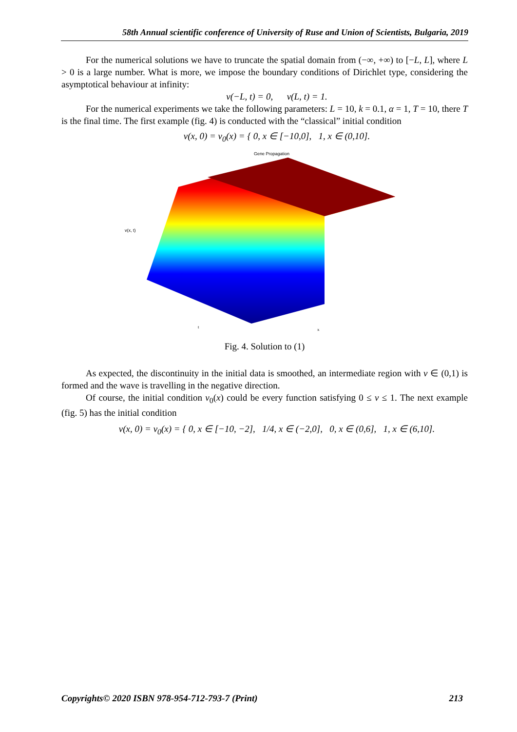58th Annual scientific conference of University of Ruse and Union of Scientists, Bulgaria, 2019
For the numerical solutions we have to truncate the spatial domain from (−∞, +∞) to [−L, L], where L > 0 is a large number. What is more, we impose the boundary conditions of Dirichlet type, considering the asymptotical behaviour at infinity:
v(−L, t) = 0, v(L, t) = 1.
For the numerical experiments we take the following parameters: L = 10, k = 0.1, α = 1, T = 10, there T is the final time. The first example (fig. 4) is conducted with the “classical” initial condition
v(x, 0) = v<sub>0</sub>(x) = { 0, x ∈ [−10,0], 1, x ∈ (0,10].
Gene Propagation
v(x, t)
t
x
Fig. 4. Solution to (1)
As expected, the discontinuity in the initial data is smoothed, an intermediate region with v ∈ (0,1) is formed and the wave is travelling in the negative direction.
Of course, the initial condition v<sub>0</sub>(x) could be every function satisfying 0 ≤ v ≤ 1. The next example (fig. 5) has the initial condition
v(x, 0) = v<sub>0</sub>(x) = { 0, x ∈ [−10, −2], 1/4, x ∈ (−2,0], 0, x ∈ (0,6], 1, x ∈ (6,10].
Copyrights© 2020 ISBN 978-954-712-793-7 (Print) 213